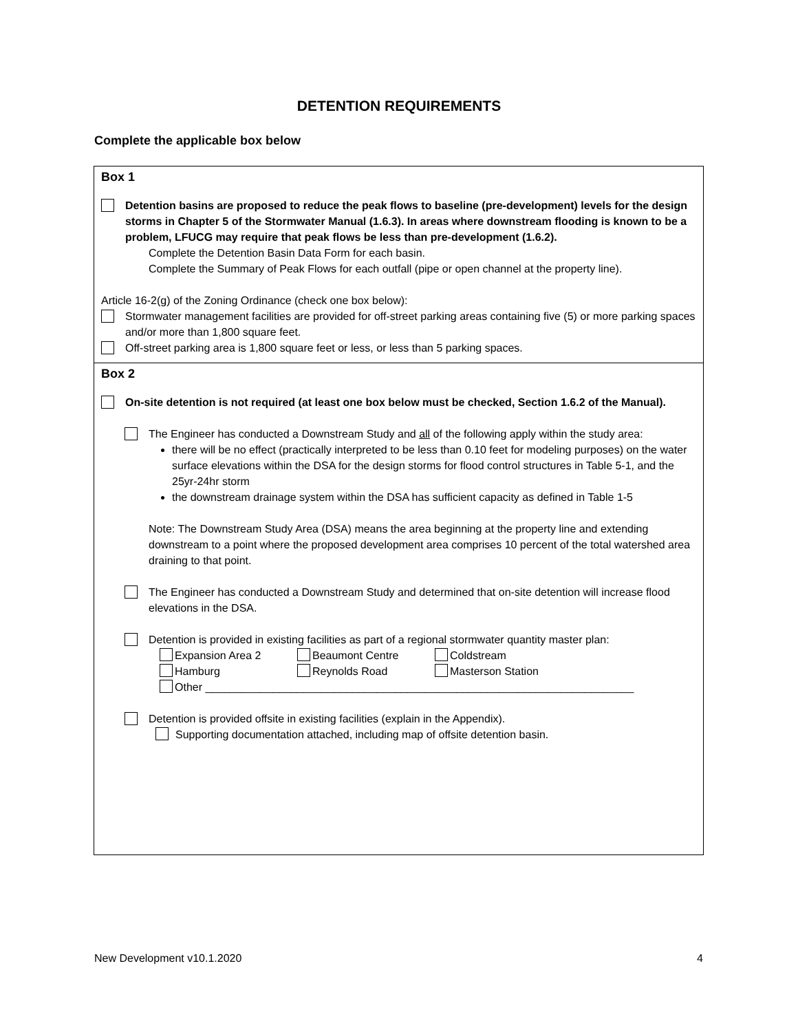DETENTION REQUIREMENTS
Complete the applicable box below
Box 1
Detention basins are proposed to reduce the peak flows to baseline (pre-development) levels for the design storms in Chapter 5 of the Stormwater Manual (1.6.3). In areas where downstream flooding is known to be a problem, LFUCG may require that peak flows be less than pre-development (1.6.2).
Complete the Detention Basin Data Form for each basin.
Complete the Summary of Peak Flows for each outfall (pipe or open channel at the property line).
Article 16-2(g) of the Zoning Ordinance (check one box below):
Stormwater management facilities are provided for off-street parking areas containing five (5) or more parking spaces and/or more than 1,800 square feet.
Off-street parking area is 1,800 square feet or less, or less than 5 parking spaces.
Box 2
On-site detention is not required (at least one box below must be checked, Section 1.6.2 of the Manual).
The Engineer has conducted a Downstream Study and all of the following apply within the study area:
there will be no effect (practically interpreted to be less than 0.10 feet for modeling purposes) on the water surface elevations within the DSA for the design storms for flood control structures in Table 5-1, and the 25yr-24hr storm
the downstream drainage system within the DSA has sufficient capacity as defined in Table 1-5
Note: The Downstream Study Area (DSA) means the area beginning at the property line and extending downstream to a point where the proposed development area comprises 10 percent of the total watershed area draining to that point.
The Engineer has conducted a Downstream Study and determined that on-site detention will increase flood elevations in the DSA.
Detention is provided in existing facilities as part of a regional stormwater quantity master plan:
Expansion Area 2 Beaumont Centre Coldstream Hamburg Reynolds Road Masterson Station
Other ______________________________________________________________________
Detention is provided offsite in existing facilities (explain in the Appendix).
Supporting documentation attached, including map of offsite detention basin.
New Development v10.1.2020 4